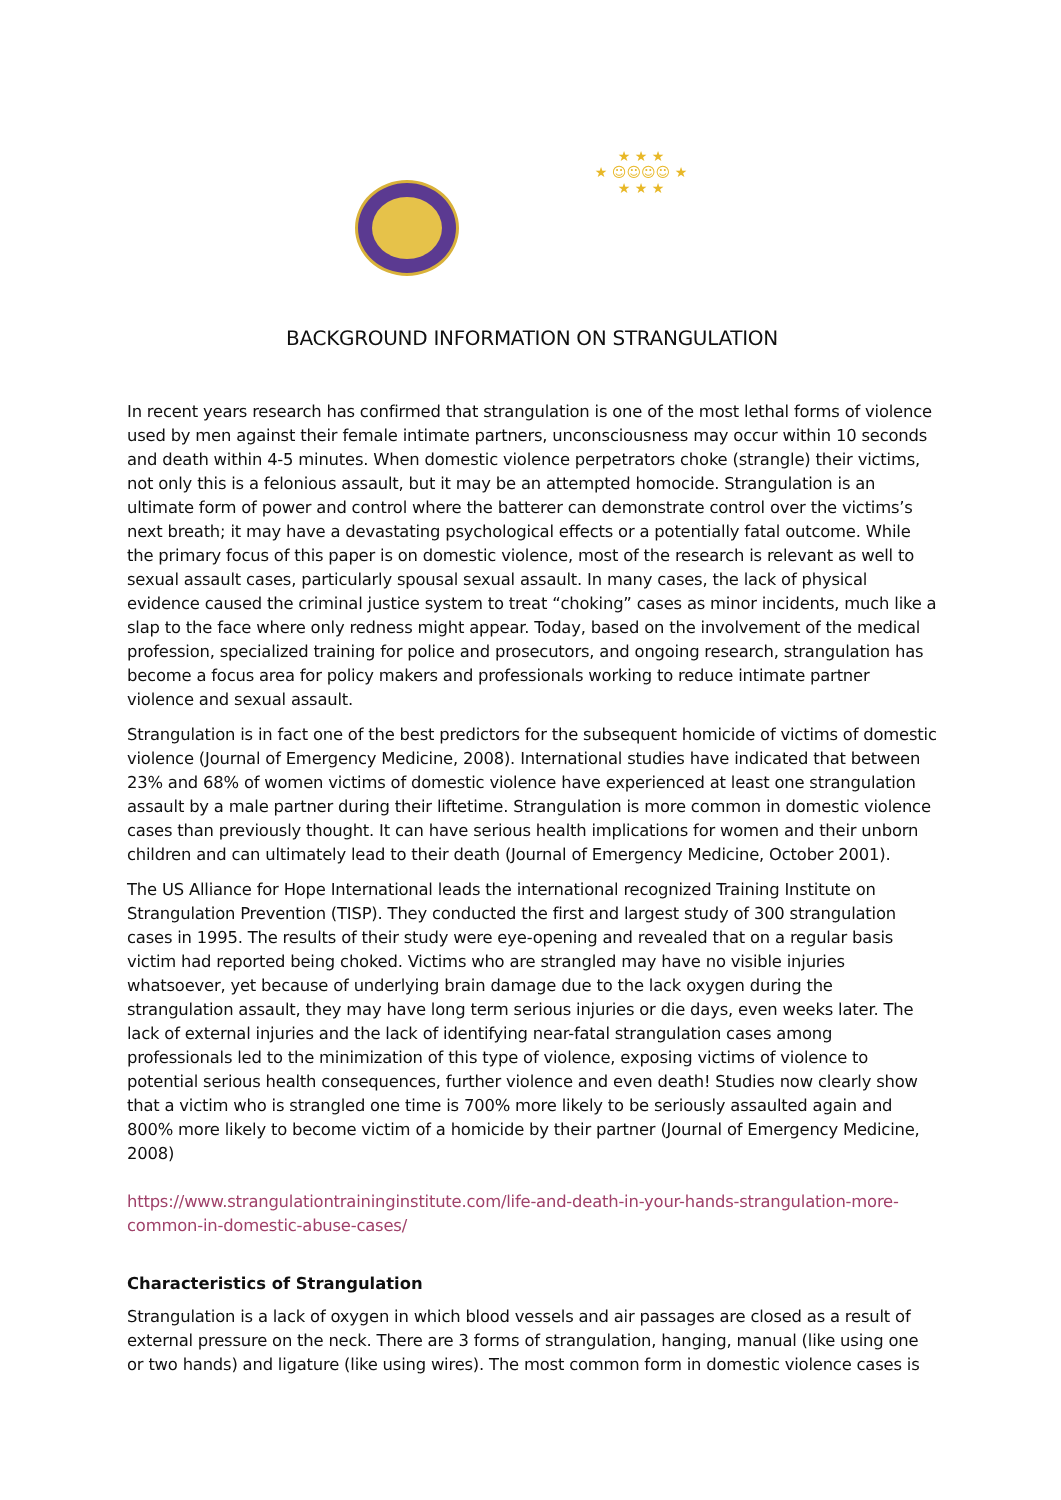★ ★ ★
★ ☺☺☺☺ ★
★ ★ ★
BACKGROUND INFORMATION ON STRANGULATION
In recent years research has confirmed that strangulation is one of the most lethal forms of violence used by men against their female intimate partners, unconsciousness may occur within 10 seconds and death within 4-5 minutes. When domestic violence perpetrators choke (strangle) their victims, not only this is a felonious assault, but it may be an attempted homocide. Strangulation is an ultimate form of power and control where the batterer can demonstrate control over the victims’s next breath; it may have a devastating psychological effects or a potentially fatal outcome. While the primary focus of this paper is on domestic violence, most of the research is relevant as well to sexual assault cases, particularly spousal sexual assault. In many cases, the lack of physical evidence caused the criminal justice system to treat “choking” cases as minor incidents, much like a slap to the face where only redness might appear. Today, based on the involvement of the medical profession, specialized training for police and prosecutors, and ongoing research, strangulation has become a focus area for policy makers and professionals working to reduce intimate partner violence and sexual assault.
Strangulation is in fact one of the best predictors for the subsequent homicide of victims of domestic violence (Journal of Emergency Medicine, 2008). International studies have indicated that between 23% and 68% of women victims of domestic violence have experienced at least one strangulation assault by a male partner during their liftetime. Strangulation is more common in domestic violence cases than previously thought. It can have serious health implications for women and their unborn children and can ultimately lead to their death (Journal of Emergency Medicine, October 2001).
The US Alliance for Hope International leads the international recognized Training Institute on Strangulation Prevention (TISP). They conducted the first and largest study of 300 strangulation cases in 1995. The results of their study were eye-opening and revealed that on a regular basis victim had reported being choked. Victims who are strangled may have no visible injuries whatsoever, yet because of underlying brain damage due to the lack oxygen during the strangulation assault, they may have long term serious injuries or die days, even weeks later. The lack of external injuries and the lack of identifying near-fatal strangulation cases among professionals led to the minimization of this type of violence, exposing victims of violence to potential serious health consequences, further violence and even death! Studies now clearly show that a victim who is strangled one time is 700% more likely to be seriously assaulted again and 800% more likely to become victim of a homicide by their partner (Journal of Emergency Medicine, 2008)
https://www.strangulationtraininginstitute.com/life-and-death-in-your-hands-strangulation-more-common-in-domestic-abuse-cases/
Characteristics of Strangulation
Strangulation is a lack of oxygen in which blood vessels and air passages are closed as a result of external pressure on the neck. There are 3 forms of strangulation, hanging, manual (like using one or two hands) and ligature (like using wires). The most common form in domestic violence cases is